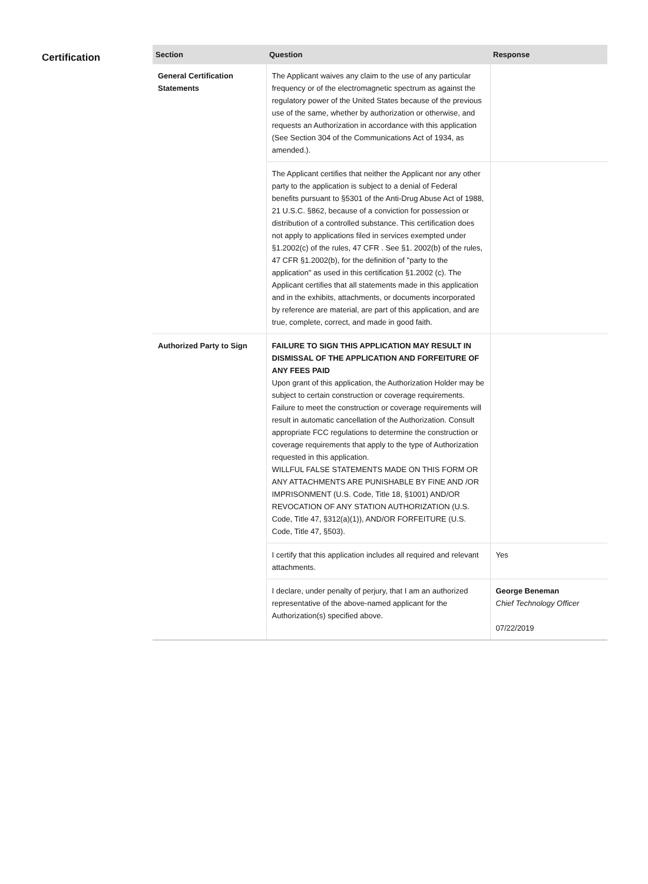Certification
| Section | Question | Response |
| --- | --- | --- |
| General Certification Statements | The Applicant waives any claim to the use of any particular frequency or of the electromagnetic spectrum as against the regulatory power of the United States because of the previous use of the same, whether by authorization or otherwise, and requests an Authorization in accordance with this application (See Section 304 of the Communications Act of 1934, as amended.). | |
| | The Applicant certifies that neither the Applicant nor any other party to the application is subject to a denial of Federal benefits pursuant to §5301 of the Anti-Drug Abuse Act of 1988, 21 U.S.C. §862, because of a conviction for possession or distribution of a controlled substance. This certification does not apply to applications filed in services exempted under §1.2002(c) of the rules, 47 CFR . See §1. 2002(b) of the rules, 47 CFR §1.2002(b), for the definition of "party to the application" as used in this certification §1.2002 (c). The Applicant certifies that all statements made in this application and in the exhibits, attachments, or documents incorporated by reference are material, are part of this application, and are true, complete, correct, and made in good faith. | |
| Authorized Party to Sign | FAILURE TO SIGN THIS APPLICATION MAY RESULT IN DISMISSAL OF THE APPLICATION AND FORFEITURE OF ANY FEES PAID Upon grant of this application, the Authorization Holder may be subject to certain construction or coverage requirements. Failure to meet the construction or coverage requirements will result in automatic cancellation of the Authorization. Consult appropriate FCC regulations to determine the construction or coverage requirements that apply to the type of Authorization requested in this application. WILLFUL FALSE STATEMENTS MADE ON THIS FORM OR ANY ATTACHMENTS ARE PUNISHABLE BY FINE AND /OR IMPRISONMENT (U.S. Code, Title 18, §1001) AND/OR REVOCATION OF ANY STATION AUTHORIZATION (U.S. Code, Title 47, §312(a)(1)), AND/OR FORFEITURE (U.S. Code, Title 47, §503). | |
| | I certify that this application includes all required and relevant attachments. | Yes |
| | I declare, under penalty of perjury, that I am an authorized representative of the above-named applicant for the Authorization(s) specified above. | George Beneman Chief Technology Officer 07/22/2019 |